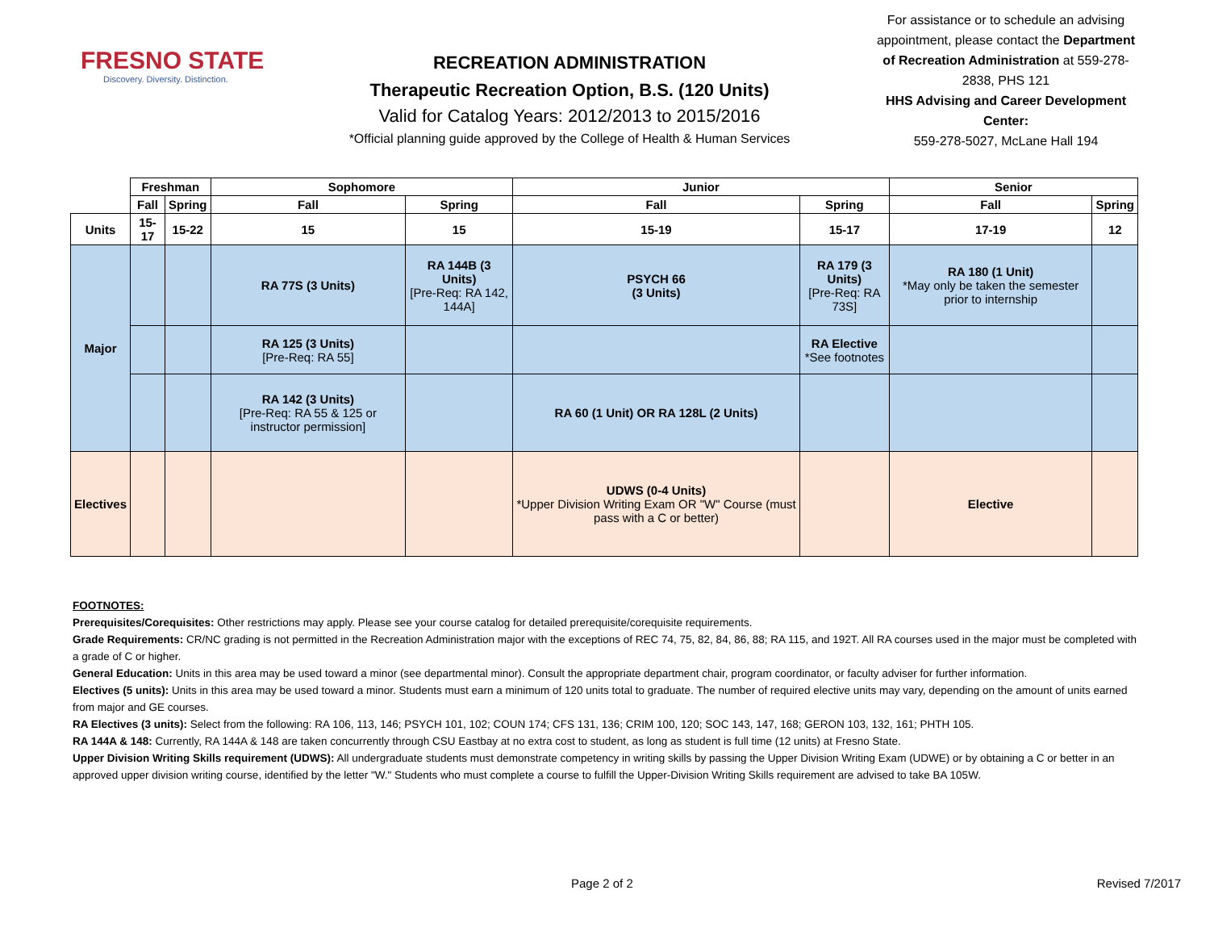FRESNO STATE
Discovery. Diversity. Distinction.
RECREATION ADMINISTRATION
Therapeutic Recreation Option, B.S. (120 Units)
Valid for Catalog Years: 2012/2013 to 2015/2016
*Official planning guide approved by the College of Health & Human Services
For assistance or to schedule an advising appointment, please contact the Department of Recreation Administration at 559-278-2838, PHS 121
HHS Advising and Career Development Center:
559-278-5027, McLane Hall 194
| | Freshman | | Sophomore | | Junior | | Senior | |
| --- | --- | --- | --- | --- | --- | --- | --- | --- |
| | Fall | Spring | Fall | Spring | Fall | Spring | Fall | Spring |
| Units | 15-17 | 15-22 | 15 | 15 | 15-19 | 15-17 | 17-19 | 12 |
| Major | | | RA 77S (3 Units) | RA 144B (3 Units) [Pre-Req: RA 142, 144A] | PSYCH 66 (3 Units) | RA 179 (3 Units) [Pre-Req: RA 73S] | RA 180 (1 Unit) *May only be taken the semester prior to internship | |
| | | | RA 125 (3 Units) [Pre-Req: RA 55] | | | RA Elective *See footnotes | | |
| | | | RA 142 (3 Units) [Pre-Req: RA 55 & 125 or instructor permission] | | RA 60 (1 Unit) OR RA 128L (2 Units) | | | |
| Electives | | | | | UDWS (0-4 Units) *Upper Division Writing Exam OR "W" Course (must pass with a C or better) | | Elective | |
FOOTNOTES:
Prerequisites/Corequisites: Other restrictions may apply. Please see your course catalog for detailed prerequisite/corequisite requirements.
Grade Requirements: CR/NC grading is not permitted in the Recreation Administration major with the exceptions of REC 74, 75, 82, 84, 86, 88; RA 115, and 192T. All RA courses used in the major must be completed with a grade of C or higher.
General Education: Units in this area may be used toward a minor (see departmental minor). Consult the appropriate department chair, program coordinator, or faculty adviser for further information.
Electives (5 units): Units in this area may be used toward a minor. Students must earn a minimum of 120 units total to graduate. The number of required elective units may vary, depending on the amount of units earned from major and GE courses.
RA Electives (3 units): Select from the following: RA 106, 113, 146; PSYCH 101, 102; COUN 174; CFS 131, 136; CRIM 100, 120; SOC 143, 147, 168; GERON 103, 132, 161; PHTH 105.
RA 144A & 148: Currently, RA 144A & 148 are taken concurrently through CSU Eastbay at no extra cost to student, as long as student is full time (12 units) at Fresno State.
Upper Division Writing Skills requirement (UDWS): All undergraduate students must demonstrate competency in writing skills by passing the Upper Division Writing Exam (UDWE) or by obtaining a C or better in an approved upper division writing course, identified by the letter "W." Students who must complete a course to fulfill the Upper-Division Writing Skills requirement are advised to take BA 105W.
Page 2 of 2 Revised 7/2017